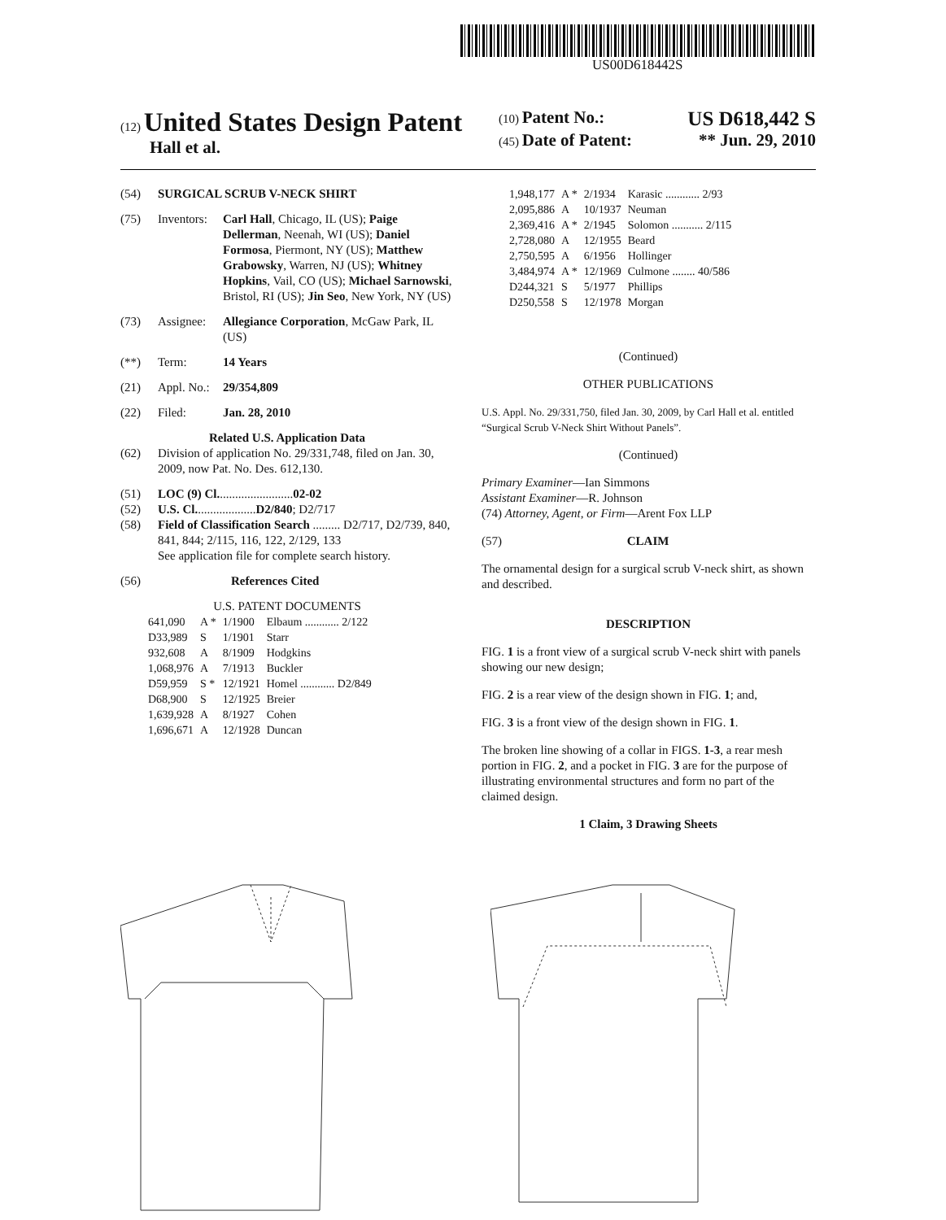US00D618442S
(12) United States Design Patent
Hall et al.
(10) Patent No.: US D618,442 S
(45) Date of Patent: ** Jun. 29, 2010
(54) SURGICAL SCRUB V-NECK SHIRT
(75) Inventors: Carl Hall, Chicago, IL (US); Paige Dellerman, Neenah, WI (US); Daniel Formosa, Piermont, NY (US); Matthew Grabowsky, Warren, NJ (US); Whitney Hopkins, Vail, CO (US); Michael Sarnowski, Bristol, RI (US); Jin Seo, New York, NY (US)
(73) Assignee: Allegiance Corporation, McGaw Park, IL (US)
(**) Term: 14 Years
(21) Appl. No.: 29/354,809
(22) Filed: Jan. 28, 2010
Related U.S. Application Data
(62) Division of application No. 29/331,748, filed on Jan. 30, 2009, now Pat. No. Des. 612,130.
(51) LOC (9) Cl. ........................ 02-02
(52) U.S. Cl. ................... D2/840; D2/717
(58) Field of Classification Search ......... D2/717, D2/739, 840, 841, 844; 2/115, 116, 122, 2/129, 133
See application file for complete search history.
(56) References Cited
U.S. PATENT DOCUMENTS
| 641,090 | A * | 1/1900 | Elbaum ............ 2/122 |
| D33,989 | S | 1/1901 | Starr |
| 932,608 | A | 8/1909 | Hodgkins |
| 1,068,976 | A | 7/1913 | Buckler |
| D59,959 | S * | 12/1921 | Homel ............ D2/849 |
| D68,900 | S | 12/1925 | Breier |
| 1,639,928 | A | 8/1927 | Cohen |
| 1,696,671 | A | 12/1928 | Duncan |
| 1,948,177 | A * | 2/1934 | Karasic ............ 2/93 |
| 2,095,886 | A | 10/1937 | Neuman |
| 2,369,416 | A * | 2/1945 | Solomon ........... 2/115 |
| 2,728,080 | A | 12/1955 | Beard |
| 2,750,595 | A | 6/1956 | Hollinger |
| 3,484,974 | A * | 12/1969 | Culmone ........ 40/586 |
| D244,321 | S | 5/1977 | Phillips |
| D250,558 | S | 12/1978 | Morgan |
(Continued)
OTHER PUBLICATIONS
U.S. Appl. No. 29/331,750, filed Jan. 30, 2009, by Carl Hall et al. entitled “Surgical Scrub V-Neck Shirt Without Panels”.
(Continued)
Primary Examiner—Ian Simmons
Assistant Examiner—R. Johnson
(74) Attorney, Agent, or Firm—Arent Fox LLP
(57) CLAIM
The ornamental design for a surgical scrub V-neck shirt, as shown and described.
DESCRIPTION
FIG. 1 is a front view of a surgical scrub V-neck shirt with panels showing our new design;
FIG. 2 is a rear view of the design shown in FIG. 1; and,
FIG. 3 is a front view of the design shown in FIG. 1.
The broken line showing of a collar in FIGS. 1-3, a rear mesh portion in FIG. 2, and a pocket in FIG. 3 are for the purpose of illustrating environmental structures and form no part of the claimed design.
1 Claim, 3 Drawing Sheets